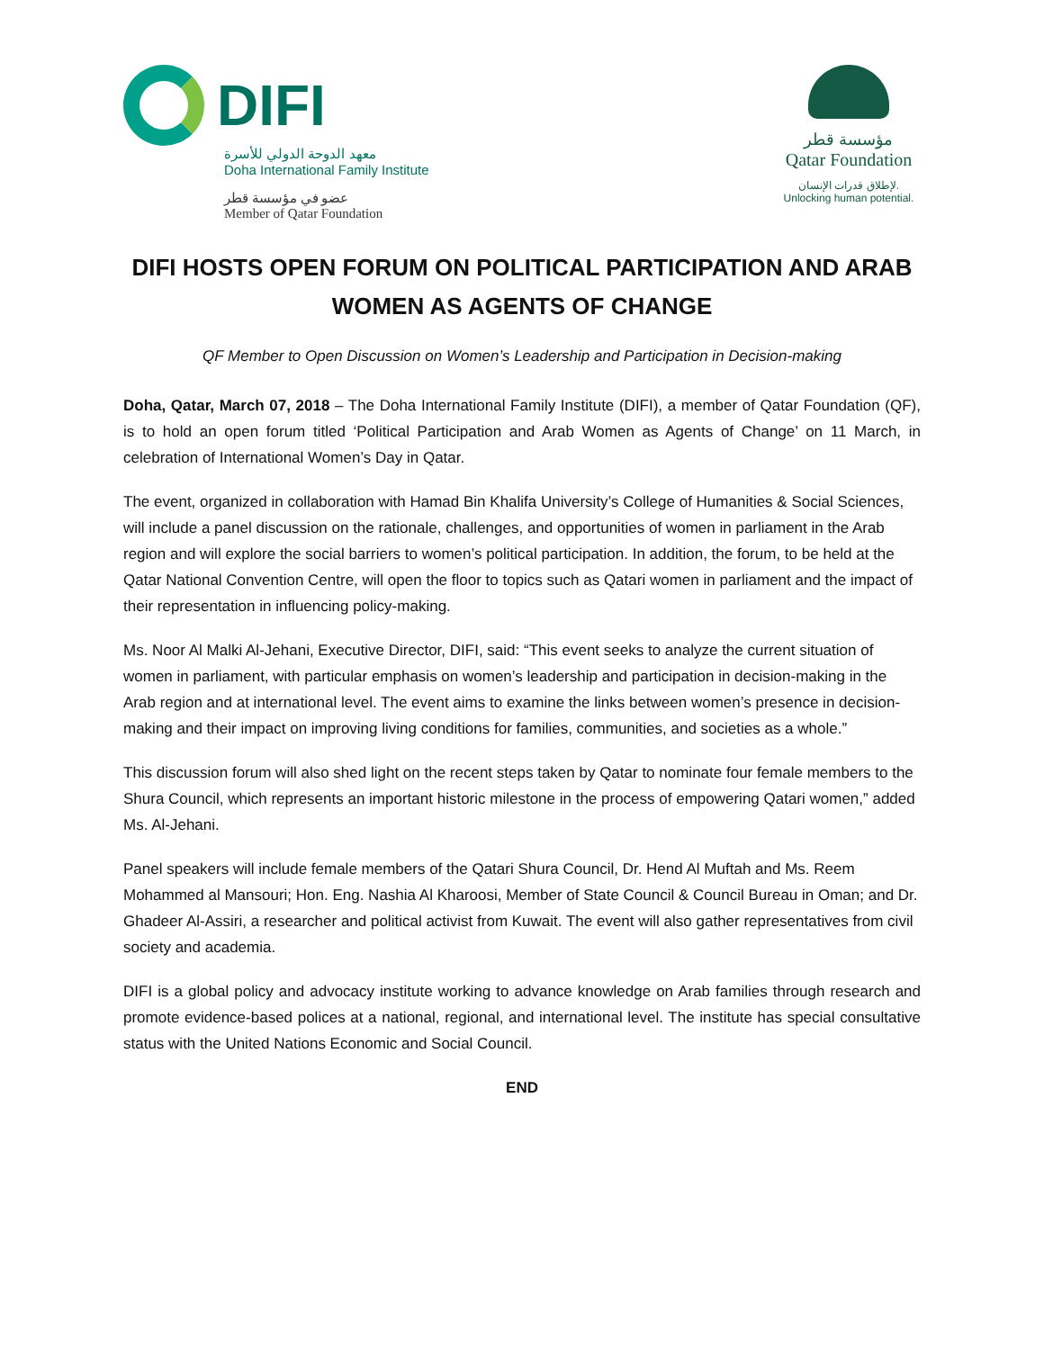DIFI
معهد الدوحة الدولي للأسرة
Doha International Family Institute
عضو في مؤسسة قطر
Member of Qatar Foundation
مؤسسة قطر
Qatar Foundation
لإطلاق قدرات الإنسان.
Unlocking human potential.
DIFI HOSTS OPEN FORUM ON POLITICAL PARTICIPATION AND ARAB WOMEN AS AGENTS OF CHANGE
QF Member to Open Discussion on Women’s Leadership and Participation in Decision-making
Doha, Qatar, March 07, 2018 – The Doha International Family Institute (DIFI), a member of Qatar Foundation (QF), is to hold an open forum titled ‘Political Participation and Arab Women as Agents of Change’ on 11 March, in celebration of International Women’s Day in Qatar.
The event, organized in collaboration with Hamad Bin Khalifa University’s College of Humanities & Social Sciences, will include a panel discussion on the rationale, challenges, and opportunities of women in parliament in the Arab region and will explore the social barriers to women’s political participation. In addition, the forum, to be held at the Qatar National Convention Centre, will open the floor to topics such as Qatari women in parliament and the impact of their representation in influencing policy-making.
Ms. Noor Al Malki Al-Jehani, Executive Director, DIFI, said: “This event seeks to analyze the current situation of women in parliament, with particular emphasis on women’s leadership and participation in decision-making in the Arab region and at international level. The event aims to examine the links between women’s presence in decision-making and their impact on improving living conditions for families, communities, and societies as a whole.”
This discussion forum will also shed light on the recent steps taken by Qatar to nominate four female members to the Shura Council, which represents an important historic milestone in the process of empowering Qatari women,” added Ms. Al-Jehani.
Panel speakers will include female members of the Qatari Shura Council, Dr. Hend Al Muftah and Ms. Reem Mohammed al Mansouri; Hon. Eng. Nashia Al Kharoosi, Member of State Council & Council Bureau in Oman; and Dr. Ghadeer Al-Assiri, a researcher and political activist from Kuwait. The event will also gather representatives from civil society and academia.
DIFI is a global policy and advocacy institute working to advance knowledge on Arab families through research and promote evidence-based polices at a national, regional, and international level. The institute has special consultative status with the United Nations Economic and Social Council.
END